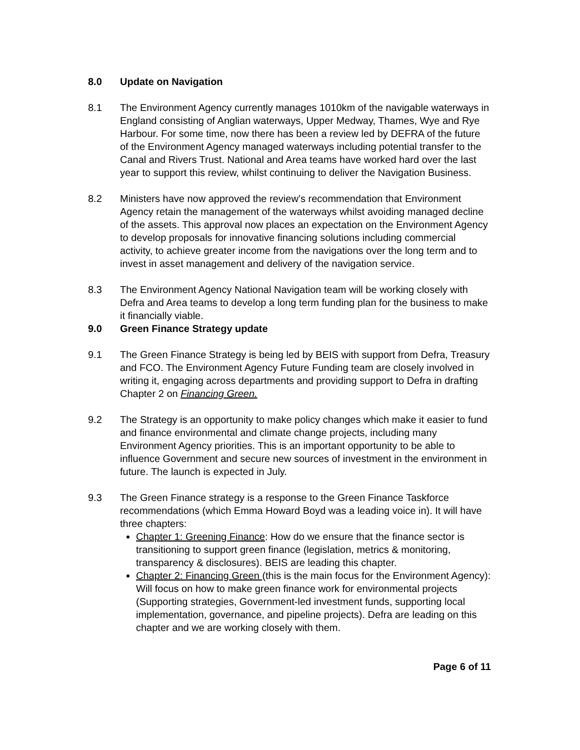8.0 Update on Navigation
8.1 The Environment Agency currently manages 1010km of the navigable waterways in England consisting of Anglian waterways, Upper Medway, Thames, Wye and Rye Harbour. For some time, now there has been a review led by DEFRA of the future of the Environment Agency managed waterways including potential transfer to the Canal and Rivers Trust. National and Area teams have worked hard over the last year to support this review, whilst continuing to deliver the Navigation Business.
8.2 Ministers have now approved the review’s recommendation that Environment Agency retain the management of the waterways whilst avoiding managed decline of the assets. This approval now places an expectation on the Environment Agency to develop proposals for innovative financing solutions including commercial activity, to achieve greater income from the navigations over the long term and to invest in asset management and delivery of the navigation service.
8.3 The Environment Agency National Navigation team will be working closely with Defra and Area teams to develop a long term funding plan for the business to make it financially viable.
9.0 Green Finance Strategy update
9.1 The Green Finance Strategy is being led by BEIS with support from Defra, Treasury and FCO. The Environment Agency Future Funding team are closely involved in writing it, engaging across departments and providing support to Defra in drafting Chapter 2 on Financing Green.
9.2 The Strategy is an opportunity to make policy changes which make it easier to fund and finance environmental and climate change projects, including many Environment Agency priorities. This is an important opportunity to be able to influence Government and secure new sources of investment in the environment in future. The launch is expected in July.
9.3 The Green Finance strategy is a response to the Green Finance Taskforce recommendations (which Emma Howard Boyd was a leading voice in). It will have three chapters:
Chapter 1: Greening Finance: How do we ensure that the finance sector is transitioning to support green finance (legislation, metrics & monitoring, transparency & disclosures). BEIS are leading this chapter.
Chapter 2: Financing Green (this is the main focus for the Environment Agency): Will focus on how to make green finance work for environmental projects (Supporting strategies, Government-led investment funds, supporting local implementation, governance, and pipeline projects). Defra are leading on this chapter and we are working closely with them.
Page 6 of 11